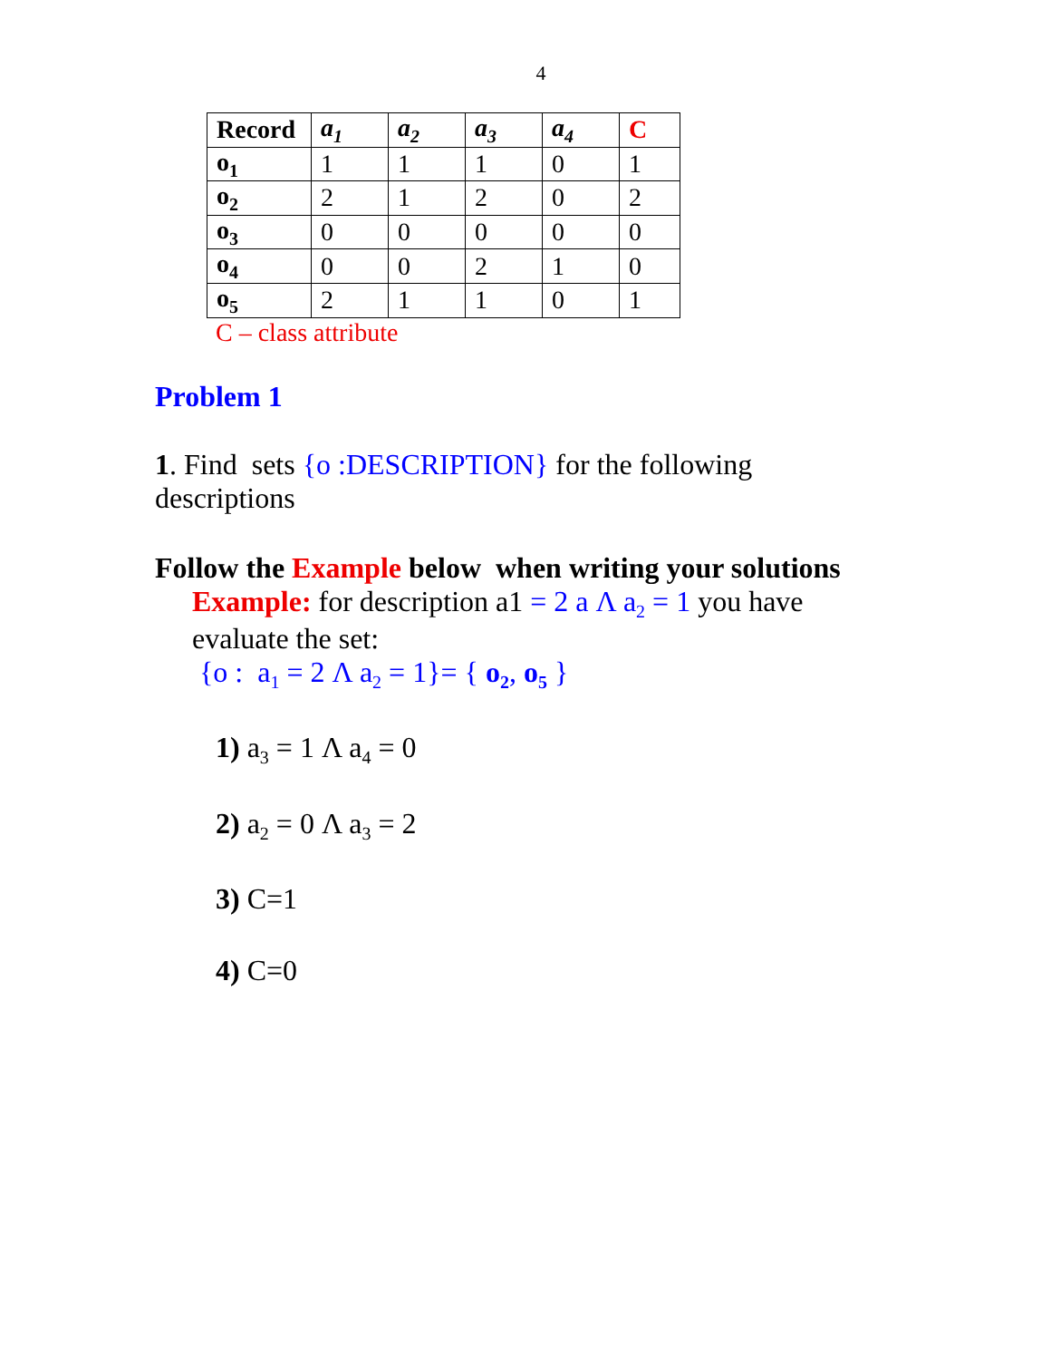4
| Record | a<sub>1</sub> | a<sub>2</sub> | a<sub>3</sub> | a<sub>4</sub> | C |
| --- | --- | --- | --- | --- | --- |
| o<sub>1</sub> | 1 | 1 | 1 | 0 | 1 |
| o<sub>2</sub> | 2 | 1 | 2 | 0 | 2 |
| o<sub>3</sub> | 0 | 0 | 0 | 0 | 0 |
| o<sub>4</sub> | 0 | 0 | 2 | 1 | 0 |
| o<sub>5</sub> | 2 | 1 | 1 | 0 | 1 |
C – class attribute
Problem 1
1. Find sets {o :DESCRIPTION} for the following descriptions
Follow the Example below when writing your solutions
Example: for description a1 = 2 a Λ a<sub>2</sub> = 1 you have evaluate the set:
{o : a<sub>1</sub> = 2 Λ a<sub>2</sub> = 1}= { o<sub>2</sub>, o<sub>5</sub> }
1) a<sub>3</sub> = 1 Λ a<sub>4</sub> = 0
2) a<sub>2</sub> = 0 Λ a<sub>3</sub> = 2
3) C=1
4) C=0